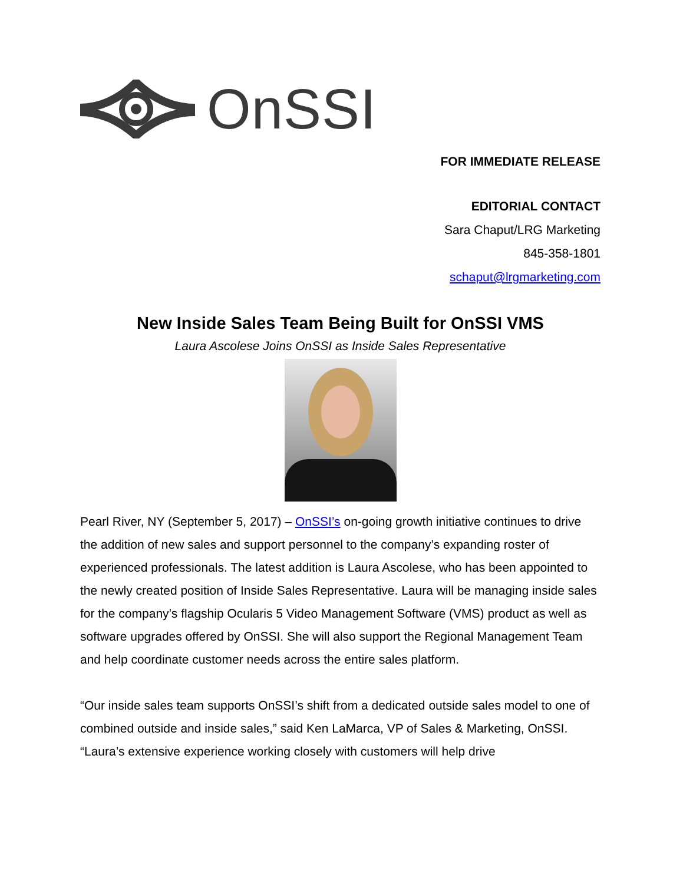OnSSI
FOR IMMEDIATE RELEASE
EDITORIAL CONTACT
Sara Chaput/LRG Marketing
845-358-1801
schaput@lrgmarketing.com
New Inside Sales Team Being Built for OnSSI VMS
Laura Ascolese Joins OnSSI as Inside Sales Representative
Pearl River, NY (September 5, 2017) – OnSSI’s on-going growth initiative continues to drive the addition of new sales and support personnel to the company’s expanding roster of experienced professionals. The latest addition is Laura Ascolese, who has been appointed to the newly created position of Inside Sales Representative. Laura will be managing inside sales for the company’s flagship Ocularis 5 Video Management Software (VMS) product as well as software upgrades offered by OnSSI. She will also support the Regional Management Team and help coordinate customer needs across the entire sales platform.
“Our inside sales team supports OnSSI’s shift from a dedicated outside sales model to one of combined outside and inside sales,” said Ken LaMarca, VP of Sales & Marketing, OnSSI. “Laura’s extensive experience working closely with customers will help drive